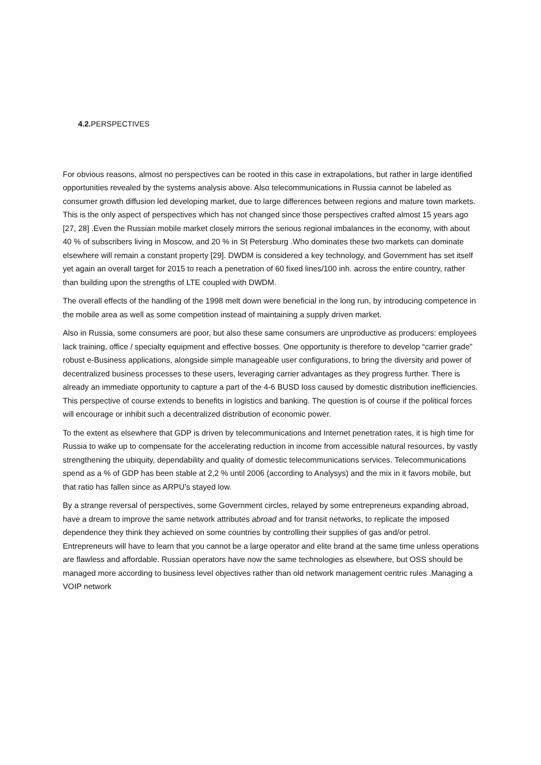4.2. PERSPECTIVES
For obvious reasons, almost no perspectives can be rooted in this case in extrapolations, but rather in large identified opportunities revealed by the systems analysis above. Also telecommunications in Russia cannot be labeled as consumer growth diffusion led developing market, due to large differences between regions and mature town markets. This is the only aspect of perspectives which has not changed since those perspectives crafted almost 15 years ago [27, 28] .Even the Russian mobile market closely mirrors the serious regional imbalances in the economy, with about 40 % of subscribers living in Moscow, and 20 % in St Petersburg .Who dominates these two markets can dominate elsewhere will remain a constant property [29]. DWDM is considered a key technology, and Government has set itself yet again an overall target for 2015 to reach a penetration of 60 fixed lines/100 inh. across the entire country, rather than building upon the strengths of LTE coupled with DWDM.
The overall effects of the handling of the 1998 melt down were beneficial in the long run, by introducing competence in the mobile area as well as some competition instead of maintaining a supply driven market.
Also in Russia, some consumers are poor, but also these same consumers are unproductive as producers: employees lack training, office / specialty equipment and effective bosses. One opportunity is therefore to develop “carrier grade” robust e-Business applications, alongside simple manageable user configurations, to bring the diversity and power of decentralized business processes to these users, leveraging carrier advantages as they progress further. There is already an immediate opportunity to capture a part of the 4-6 BUSD loss caused by domestic distribution inefficiencies. This perspective of course extends to benefits in logistics and banking. The question is of course if the political forces will encourage or inhibit such a decentralized distribution of economic power.
To the extent as elsewhere that GDP is driven by telecommunications and Internet penetration rates, it is high time for Russia to wake up to compensate for the accelerating reduction in income from accessible natural resources, by vastly strengthening the ubiquity, dependability and quality of domestic telecommunications services. Telecommunications spend as a % of GDP has been stable at 2,2 % until 2006 (according to Analysys) and the mix in it favors mobile, but that ratio has fallen since as ARPU’s stayed low.
By a strange reversal of perspectives, some Government circles, relayed by some entrepreneurs expanding abroad, have a dream to improve the same network attributes abroad and for transit networks, to replicate the imposed dependence they think they achieved on some countries by controlling their supplies of gas and/or petrol. Entrepreneurs will have to learn that you cannot be a large operator and elite brand at the same time unless operations are flawless and affordable. Russian operators have now the same technologies as elsewhere, but OSS should be managed more according to business level objectives rather than old network management centric rules .Managing a VOIP network